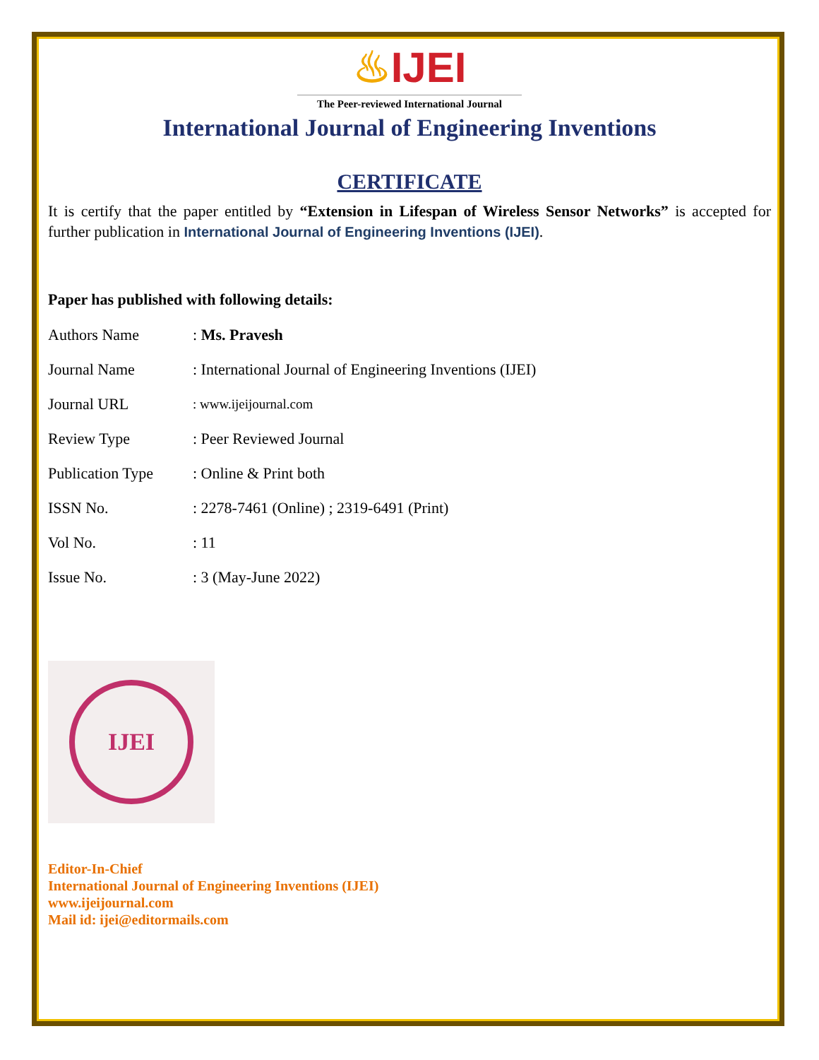♨IJEI
The Peer-reviewed International Journal
International Journal of Engineering Inventions
CERTIFICATE
It is certify that the paper entitled by “Extension in Lifespan of Wireless Sensor Networks” is accepted for further publication in International Journal of Engineering Inventions (IJEI).
Paper has published with following details:
| Authors Name | : Ms. Pravesh |
| Journal Name | : International Journal of Engineering Inventions (IJEI) |
| Journal URL | : www.ijeijournal.com |
| Review Type | : Peer Reviewed Journal |
| Publication Type | : Online & Print both |
| ISSN No. | : 2278-7461 (Online) ; 2319-6491 (Print) |
| Vol No. | : 11 |
| Issue No. | : 3 (May-June 2022) |
IJEI
Editor-In-Chief
International Journal of Engineering Inventions (IJEI)
www.ijeijournal.com
Mail id: ijei@editormails.com